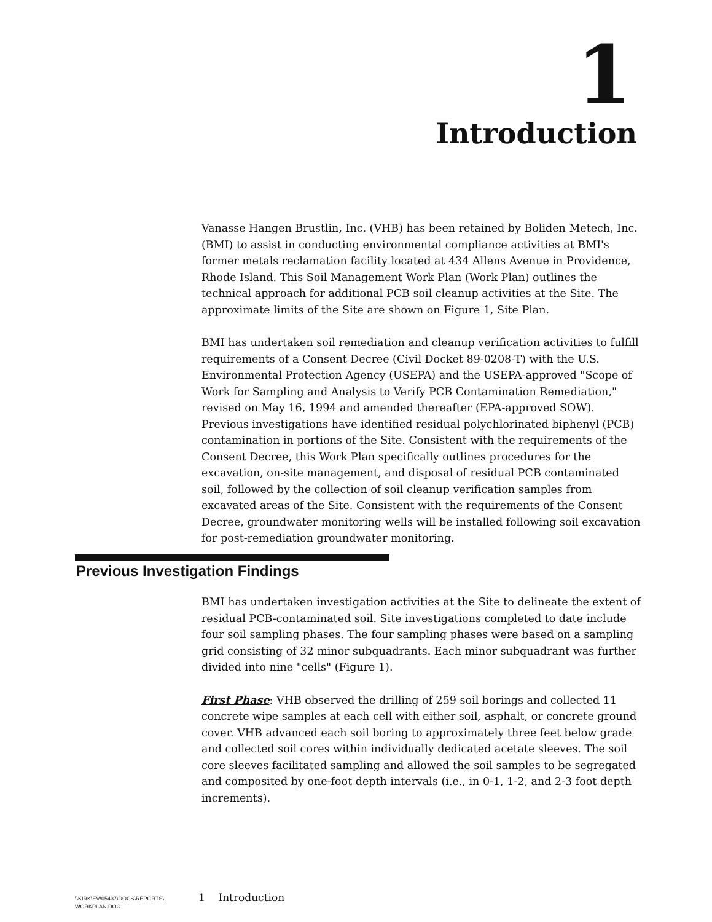1
Introduction
Vanasse Hangen Brustlin, Inc. (VHB) has been retained by Boliden Metech, Inc. (BMI) to assist in conducting environmental compliance activities at BMI's former metals reclamation facility located at 434 Allens Avenue in Providence, Rhode Island. This Soil Management Work Plan (Work Plan) outlines the technical approach for additional PCB soil cleanup activities at the Site. The approximate limits of the Site are shown on Figure 1, Site Plan.
BMI has undertaken soil remediation and cleanup verification activities to fulfill requirements of a Consent Decree (Civil Docket 89-0208-T) with the U.S. Environmental Protection Agency (USEPA) and the USEPA-approved "Scope of Work for Sampling and Analysis to Verify PCB Contamination Remediation," revised on May 16, 1994 and amended thereafter (EPA-approved SOW). Previous investigations have identified residual polychlorinated biphenyl (PCB) contamination in portions of the Site. Consistent with the requirements of the Consent Decree, this Work Plan specifically outlines procedures for the excavation, on-site management, and disposal of residual PCB contaminated soil, followed by the collection of soil cleanup verification samples from excavated areas of the Site. Consistent with the requirements of the Consent Decree, groundwater monitoring wells will be installed following soil excavation for post-remediation groundwater monitoring.
Previous Investigation Findings
BMI has undertaken investigation activities at the Site to delineate the extent of residual PCB-contaminated soil. Site investigations completed to date include four soil sampling phases. The four sampling phases were based on a sampling grid consisting of 32 minor subquadrants. Each minor subquadrant was further divided into nine "cells" (Figure 1).
First Phase: VHB observed the drilling of 259 soil borings and collected 11 concrete wipe samples at each cell with either soil, asphalt, or concrete ground cover. VHB advanced each soil boring to approximately three feet below grade and collected soil cores within individually dedicated acetate sleeves. The soil core sleeves facilitated sampling and allowed the soil samples to be segregated and composited by one-foot depth intervals (i.e., in 0-1, 1-2, and 2-3 foot depth increments).
\\KIRK\EV\05437\DOCS\REPORTS\
WORKPLAN.DOC
1 Introduction